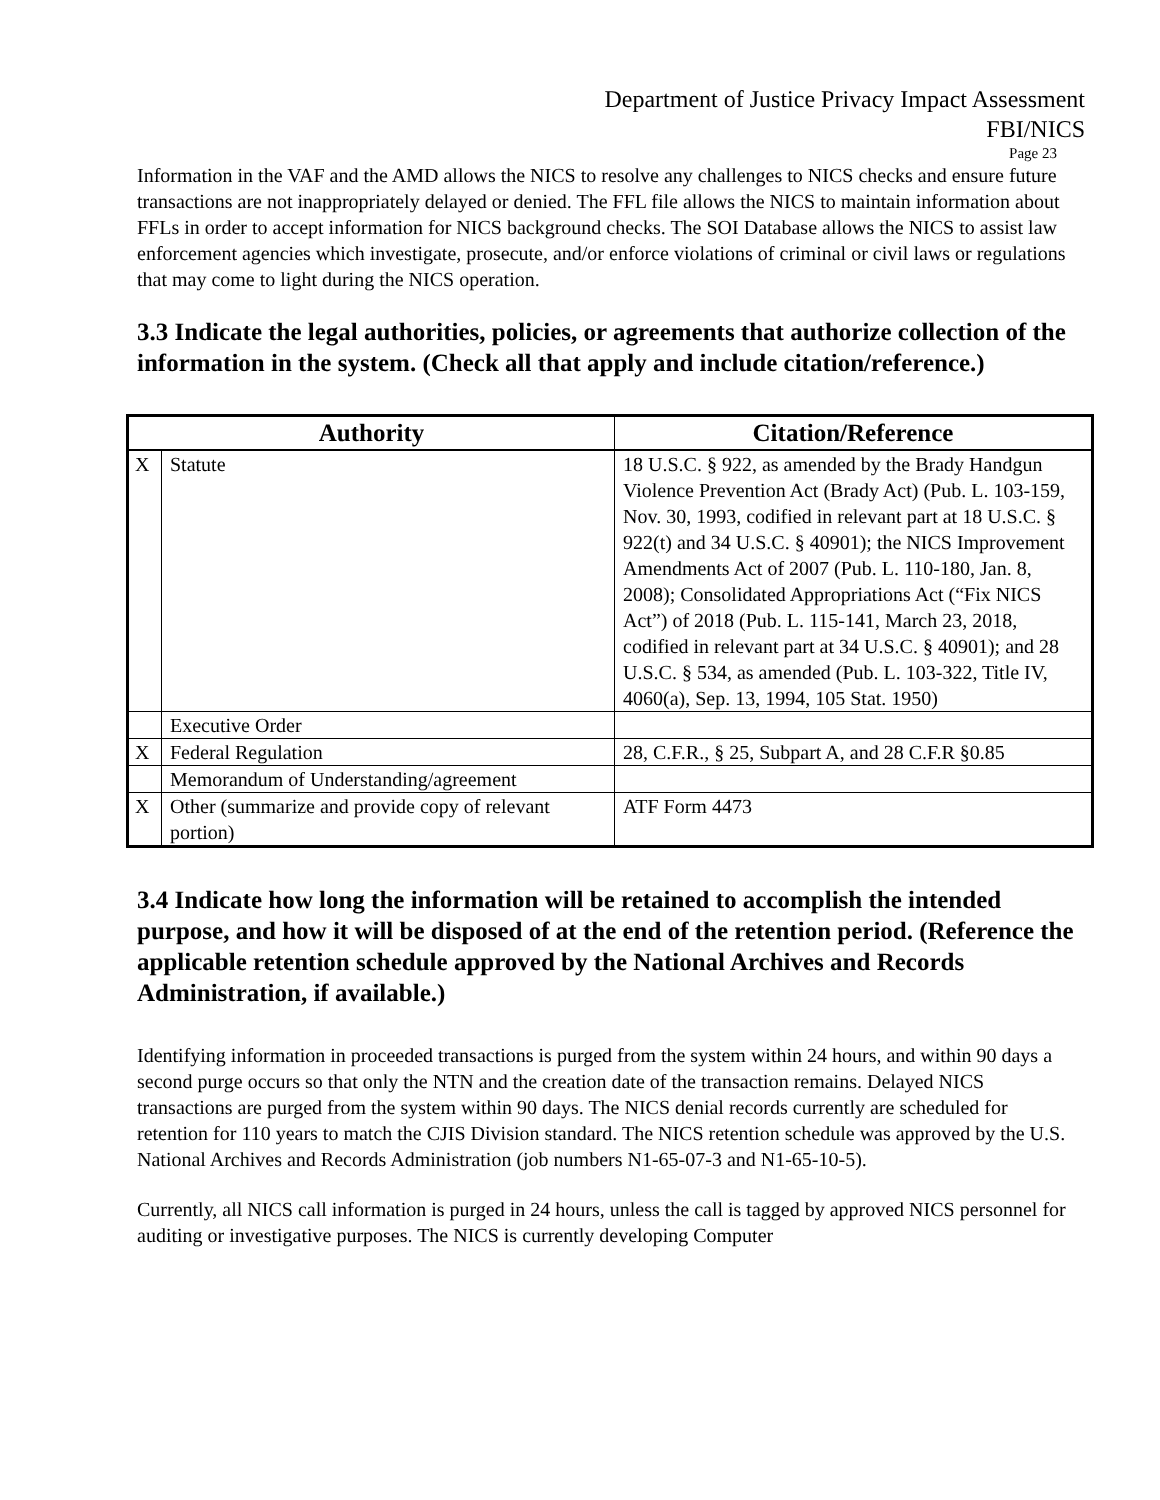Department of Justice Privacy Impact Assessment
FBI/NICS
Page 23
Information in the VAF and the AMD allows the NICS to resolve any challenges to NICS checks and ensure future transactions are not inappropriately delayed or denied. The FFL file allows the NICS to maintain information about FFLs in order to accept information for NICS background checks. The SOI Database allows the NICS to assist law enforcement agencies which investigate, prosecute, and/or enforce violations of criminal or civil laws or regulations that may come to light during the NICS operation.
3.3 Indicate the legal authorities, policies, or agreements that authorize collection of the information in the system. (Check all that apply and include citation/reference.)
| Authority | | Citation/Reference |
| --- | --- | --- |
| X | Statute | 18 U.S.C. § 922, as amended by the Brady Handgun Violence Prevention Act (Brady Act) (Pub. L. 103-159, Nov. 30, 1993, codified in relevant part at 18 U.S.C. § 922(t) and 34 U.S.C. § 40901); the NICS Improvement Amendments Act of 2007 (Pub. L. 110-180, Jan. 8, 2008); Consolidated Appropriations Act (“Fix NICS Act”) of 2018 (Pub. L. 115-141, March 23, 2018, codified in relevant part at 34 U.S.C. § 40901); and 28 U.S.C. § 534, as amended (Pub. L. 103-322, Title IV, 4060(a), Sep. 13, 1994, 105 Stat. 1950) |
| | Executive Order | |
| X | Federal Regulation | 28, C.F.R., § 25, Subpart A, and 28 C.F.R §0.85 |
| | Memorandum of Understanding/agreement | |
| X | Other (summarize and provide copy of relevant portion) | ATF Form 4473 |
3.4 Indicate how long the information will be retained to accomplish the intended purpose, and how it will be disposed of at the end of the retention period. (Reference the applicable retention schedule approved by the National Archives and Records Administration, if available.)
Identifying information in proceeded transactions is purged from the system within 24 hours, and within 90 days a second purge occurs so that only the NTN and the creation date of the transaction remains. Delayed NICS transactions are purged from the system within 90 days. The NICS denial records currently are scheduled for retention for 110 years to match the CJIS Division standard. The NICS retention schedule was approved by the U.S. National Archives and Records Administration (job numbers N1-65-07-3 and N1-65-10-5).
Currently, all NICS call information is purged in 24 hours, unless the call is tagged by approved NICS personnel for auditing or investigative purposes. The NICS is currently developing Computer